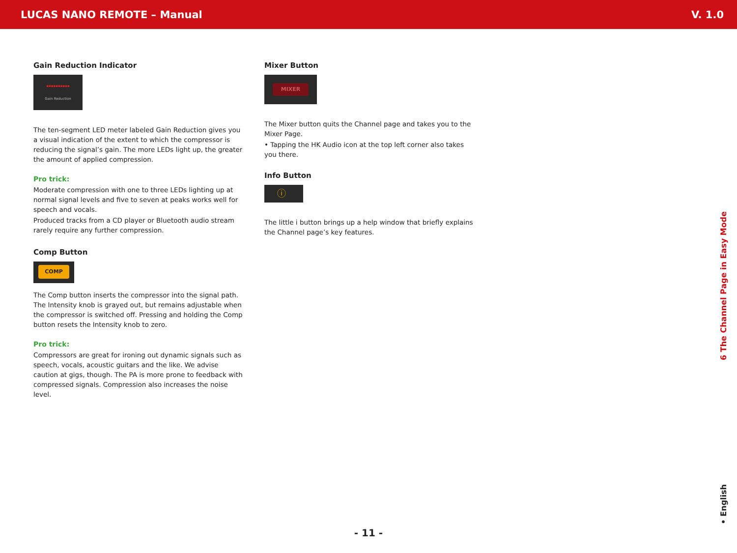LUCAS NANO REMOTE – Manual V. 1.0
Gain Reduction Indicator
▪▪▪▪▪▪▪▪▪▪
Gain Reduction
The ten-segment LED meter labeled Gain Reduction gives you a visual indication of the extent to which the compressor is reducing the signal’s gain. The more LEDs light up, the greater the amount of applied compression.
Pro trick:
Moderate compression with one to three LEDs lighting up at normal signal levels and five to seven at peaks works well for speech and vocals.
Produced tracks from a CD player or Bluetooth audio stream rarely require any further compression.
Comp Button
COMP
The Comp button inserts the compressor into the signal path. The Intensity knob is grayed out, but remains adjustable when the compressor is switched off. Pressing and holding the Comp button resets the Intensity knob to zero.
Pro trick:
Compressors are great for ironing out dynamic signals such as speech, vocals, acoustic guitars and the like. We advise caution at gigs, though. The PA is more prone to feedback with compressed signals. Compression also increases the noise level.
Mixer Button
MIXER
The Mixer button quits the Channel page and takes you to the Mixer Page.
• Tapping the HK Audio icon at the top left corner also takes you there.
Info Button
ⓘ
The little i button brings up a help window that briefly explains the Channel page’s key features.
6 The Channel Page in Easy Mode
• English
- 11 -